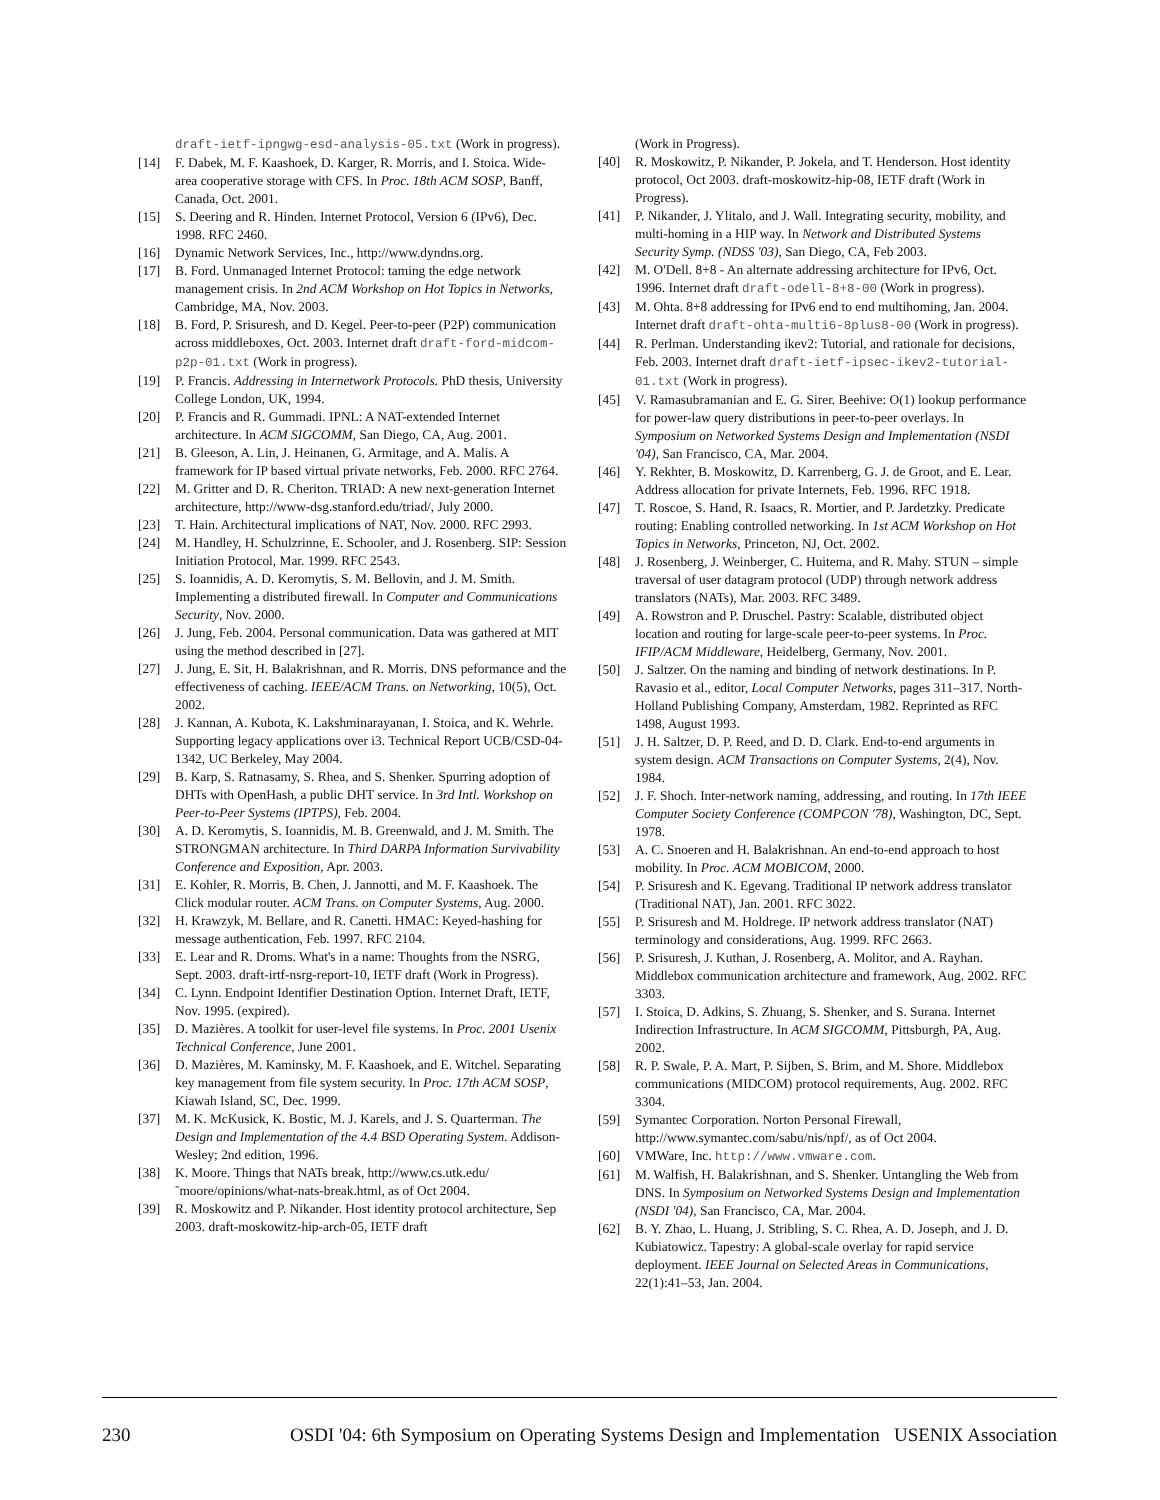draft-ietf-ipngwg-esd-analysis-05.txt (Work in progress).
[14] F. Dabek, M. F. Kaashoek, D. Karger, R. Morris, and I. Stoica. Wide-area cooperative storage with CFS. In Proc. 18th ACM SOSP, Banff, Canada, Oct. 2001.
[15] S. Deering and R. Hinden. Internet Protocol, Version 6 (IPv6), Dec. 1998. RFC 2460.
[16] Dynamic Network Services, Inc., http://www.dyndns.org.
[17] B. Ford. Unmanaged Internet Protocol: taming the edge network management crisis. In 2nd ACM Workshop on Hot Topics in Networks, Cambridge, MA, Nov. 2003.
[18] B. Ford, P. Srisuresh, and D. Kegel. Peer-to-peer (P2P) communication across middleboxes, Oct. 2003. Internet draft draft-ford-midcom-p2p-01.txt (Work in progress).
[19] P. Francis. Addressing in Internetwork Protocols. PhD thesis, University College London, UK, 1994.
[20] P. Francis and R. Gummadi. IPNL: A NAT-extended Internet architecture. In ACM SIGCOMM, San Diego, CA, Aug. 2001.
[21] B. Gleeson, A. Lin, J. Heinanen, G. Armitage, and A. Malis. A framework for IP based virtual private networks, Feb. 2000. RFC 2764.
[22] M. Gritter and D. R. Cheriton. TRIAD: A new next-generation Internet architecture, http://www-dsg.stanford.edu/triad/, July 2000.
[23] T. Hain. Architectural implications of NAT, Nov. 2000. RFC 2993.
[24] M. Handley, H. Schulzrinne, E. Schooler, and J. Rosenberg. SIP: Session Initiation Protocol, Mar. 1999. RFC 2543.
[25] S. Ioannidis, A. D. Keromytis, S. M. Bellovin, and J. M. Smith. Implementing a distributed firewall. In Computer and Communications Security, Nov. 2000.
[26] J. Jung, Feb. 2004. Personal communication. Data was gathered at MIT using the method described in [27].
[27] J. Jung, E. Sit, H. Balakrishnan, and R. Morris. DNS peformance and the effectiveness of caching. IEEE/ACM Trans. on Networking, 10(5), Oct. 2002.
[28] J. Kannan, A. Kubota, K. Lakshminarayanan, I. Stoica, and K. Wehrle. Supporting legacy applications over i3. Technical Report UCB/CSD-04-1342, UC Berkeley, May 2004.
[29] B. Karp, S. Ratnasamy, S. Rhea, and S. Shenker. Spurring adoption of DHTs with OpenHash, a public DHT service. In 3rd Intl. Workshop on Peer-to-Peer Systems (IPTPS), Feb. 2004.
[30] A. D. Keromytis, S. Ioannidis, M. B. Greenwald, and J. M. Smith. The STRONGMAN architecture. In Third DARPA Information Survivability Conference and Exposition, Apr. 2003.
[31] E. Kohler, R. Morris, B. Chen, J. Jannotti, and M. F. Kaashoek. The Click modular router. ACM Trans. on Computer Systems, Aug. 2000.
[32] H. Krawzyk, M. Bellare, and R. Canetti. HMAC: Keyed-hashing for message authentication, Feb. 1997. RFC 2104.
[33] E. Lear and R. Droms. What's in a name: Thoughts from the NSRG, Sept. 2003. draft-irtf-nsrg-report-10, IETF draft (Work in Progress).
[34] C. Lynn. Endpoint Identifier Destination Option. Internet Draft, IETF, Nov. 1995. (expired).
[35] D. Mazières. A toolkit for user-level file systems. In Proc. 2001 Usenix Technical Conference, June 2001.
[36] D. Mazières, M. Kaminsky, M. F. Kaashoek, and E. Witchel. Separating key management from file system security. In Proc. 17th ACM SOSP, Kiawah Island, SC, Dec. 1999.
[37] M. K. McKusick, K. Bostic, M. J. Karels, and J. S. Quarterman. The Design and Implementation of the 4.4 BSD Operating System. Addison-Wesley; 2nd edition, 1996.
[38] K. Moore. Things that NATs break, http://www.cs.utk.edu/˜moore/opinions/what-nats-break.html, as of Oct 2004.
[39] R. Moskowitz and P. Nikander. Host identity protocol architecture, Sep 2003. draft-moskowitz-hip-arch-05, IETF draft
(Work in Progress).
[40] R. Moskowitz, P. Nikander, P. Jokela, and T. Henderson. Host identity protocol, Oct 2003. draft-moskowitz-hip-08, IETF draft (Work in Progress).
[41] P. Nikander, J. Ylitalo, and J. Wall. Integrating security, mobility, and multi-homing in a HIP way. In Network and Distributed Systems Security Symp. (NDSS '03), San Diego, CA, Feb 2003.
[42] M. O'Dell. 8+8 - An alternate addressing architecture for IPv6, Oct. 1996. Internet draft draft-odell-8+8-00 (Work in progress).
[43] M. Ohta. 8+8 addressing for IPv6 end to end multihoming, Jan. 2004. Internet draft draft-ohta-multi6-8plus8-00 (Work in progress).
[44] R. Perlman. Understanding ikev2: Tutorial, and rationale for decisions, Feb. 2003. Internet draft draft-ietf-ipsec-ikev2-tutorial-01.txt (Work in progress).
[45] V. Ramasubramanian and E. G. Sirer. Beehive: O(1) lookup performance for power-law query distributions in peer-to-peer overlays. In Symposium on Networked Systems Design and Implementation (NSDI '04), San Francisco, CA, Mar. 2004.
[46] Y. Rekhter, B. Moskowitz, D. Karrenberg, G. J. de Groot, and E. Lear. Address allocation for private Internets, Feb. 1996. RFC 1918.
[47] T. Roscoe, S. Hand, R. Isaacs, R. Mortier, and P. Jardetzky. Predicate routing: Enabling controlled networking. In 1st ACM Workshop on Hot Topics in Networks, Princeton, NJ, Oct. 2002.
[48] J. Rosenberg, J. Weinberger, C. Huitema, and R. Mahy. STUN – simple traversal of user datagram protocol (UDP) through network address translators (NATs), Mar. 2003. RFC 3489.
[49] A. Rowstron and P. Druschel. Pastry: Scalable, distributed object location and routing for large-scale peer-to-peer systems. In Proc. IFIP/ACM Middleware, Heidelberg, Germany, Nov. 2001.
[50] J. Saltzer. On the naming and binding of network destinations. In P. Ravasio et al., editor, Local Computer Networks, pages 311–317. North-Holland Publishing Company, Amsterdam, 1982. Reprinted as RFC 1498, August 1993.
[51] J. H. Saltzer, D. P. Reed, and D. D. Clark. End-to-end arguments in system design. ACM Transactions on Computer Systems, 2(4), Nov. 1984.
[52] J. F. Shoch. Inter-network naming, addressing, and routing. In 17th IEEE Computer Society Conference (COMPCON '78), Washington, DC, Sept. 1978.
[53] A. C. Snoeren and H. Balakrishnan. An end-to-end approach to host mobility. In Proc. ACM MOBICOM, 2000.
[54] P. Srisuresh and K. Egevang. Traditional IP network address translator (Traditional NAT), Jan. 2001. RFC 3022.
[55] P. Srisuresh and M. Holdrege. IP network address translator (NAT) terminology and considerations, Aug. 1999. RFC 2663.
[56] P. Srisuresh, J. Kuthan, J. Rosenberg, A. Molitor, and A. Rayhan. Middlebox communication architecture and framework, Aug. 2002. RFC 3303.
[57] I. Stoica, D. Adkins, S. Zhuang, S. Shenker, and S. Surana. Internet Indirection Infrastructure. In ACM SIGCOMM, Pittsburgh, PA, Aug. 2002.
[58] R. P. Swale, P. A. Mart, P. Sijben, S. Brim, and M. Shore. Middlebox communications (MIDCOM) protocol requirements, Aug. 2002. RFC 3304.
[59] Symantec Corporation. Norton Personal Firewall, http://www.symantec.com/sabu/nis/npf/, as of Oct 2004.
[60] VMWare, Inc. http://www.vmware.com.
[61] M. Walfish, H. Balakrishnan, and S. Shenker. Untangling the Web from DNS. In Symposium on Networked Systems Design and Implementation (NSDI '04), San Francisco, CA, Mar. 2004.
[62] B. Y. Zhao, L. Huang, J. Stribling, S. C. Rhea, A. D. Joseph, and J. D. Kubiatowicz. Tapestry: A global-scale overlay for rapid service deployment. IEEE Journal on Selected Areas in Communications, 22(1):41–53, Jan. 2004.
230 OSDI '04: 6th Symposium on Operating Systems Design and Implementation USENIX Association